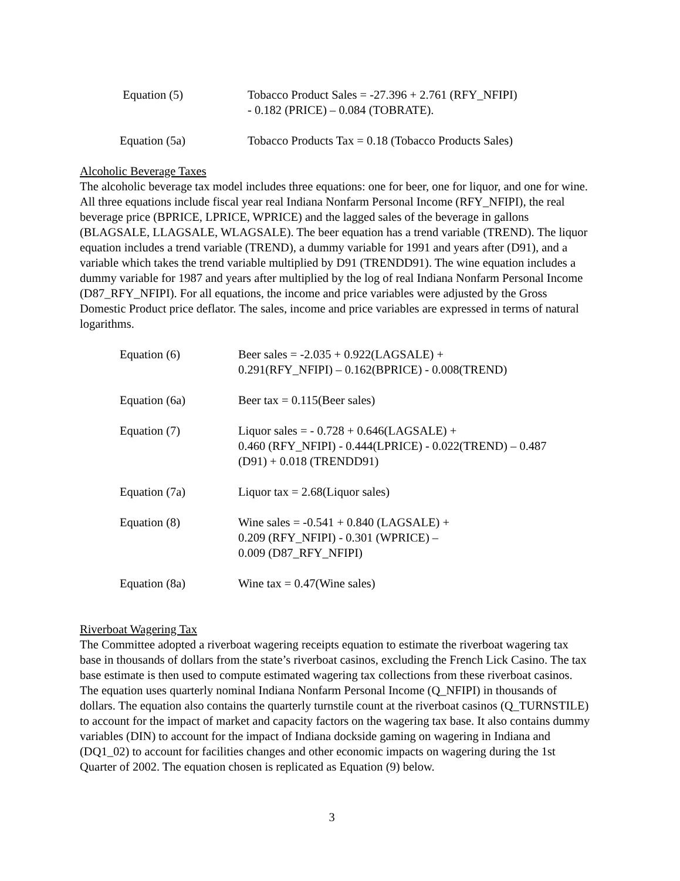Equation (5) Tobacco Product Sales = -27.396 + 2.761 (RFY_NFIPI)
- 0.182 (PRICE) – 0.084 (TOBRATE).
Equation (5a) Tobacco Products Tax = 0.18 (Tobacco Products Sales)
Alcoholic Beverage Taxes
The alcoholic beverage tax model includes three equations: one for beer, one for liquor, and one for wine. All three equations include fiscal year real Indiana Nonfarm Personal Income (RFY_NFIPI), the real beverage price (BPRICE, LPRICE, WPRICE) and the lagged sales of the beverage in gallons (BLAGSALE, LLAGSALE, WLAGSALE). The beer equation has a trend variable (TREND). The liquor equation includes a trend variable (TREND), a dummy variable for 1991 and years after (D91), and a variable which takes the trend variable multiplied by D91 (TRENDD91). The wine equation includes a dummy variable for 1987 and years after multiplied by the log of real Indiana Nonfarm Personal Income (D87_RFY_NFIPI). For all equations, the income and price variables were adjusted by the Gross Domestic Product price deflator. The sales, income and price variables are expressed in terms of natural logarithms.
Equation (6) Beer sales = -2.035 + 0.922(LAGSALE) +
0.291(RFY_NFIPI) – 0.162(BPRICE) - 0.008(TREND)
Equation (6a) Beer tax = 0.115(Beer sales)
Equation (7) Liquor sales = - 0.728 + 0.646(LAGSALE) +
0.460 (RFY_NFIPI) - 0.444(LPRICE) - 0.022(TREND) – 0.487
(D91) + 0.018 (TRENDD91)
Equation (7a) Liquor tax = 2.68(Liquor sales)
Equation (8) Wine sales = -0.541 + 0.840 (LAGSALE) +
0.209 (RFY_NFIPI) - 0.301 (WPRICE) –
0.009 (D87_RFY_NFIPI)
Equation (8a) Wine tax = 0.47(Wine sales)
Riverboat Wagering Tax
The Committee adopted a riverboat wagering receipts equation to estimate the riverboat wagering tax base in thousands of dollars from the state’s riverboat casinos, excluding the French Lick Casino. The tax base estimate is then used to compute estimated wagering tax collections from these riverboat casinos. The equation uses quarterly nominal Indiana Nonfarm Personal Income (Q_NFIPI) in thousands of dollars. The equation also contains the quarterly turnstile count at the riverboat casinos (Q_TURNSTILE) to account for the impact of market and capacity factors on the wagering tax base. It also contains dummy variables (DIN) to account for the impact of Indiana dockside gaming on wagering in Indiana and (DQ1_02) to account for facilities changes and other economic impacts on wagering during the 1st Quarter of 2002. The equation chosen is replicated as Equation (9) below.
3